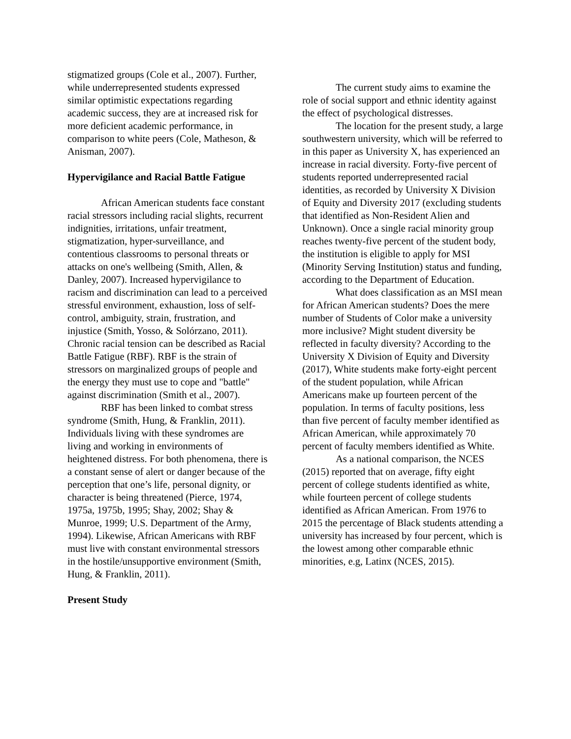stigmatized groups (Cole et al., 2007). Further, while underrepresented students expressed similar optimistic expectations regarding academic success, they are at increased risk for more deficient academic performance, in comparison to white peers (Cole, Matheson, & Anisman, 2007).
Hypervigilance and Racial Battle Fatigue
African American students face constant racial stressors including racial slights, recurrent indignities, irritations, unfair treatment, stigmatization, hyper-surveillance, and contentious classrooms to personal threats or attacks on one's wellbeing (Smith, Allen, & Danley, 2007). Increased hypervigilance to racism and discrimination can lead to a perceived stressful environment, exhaustion, loss of self-control, ambiguity, strain, frustration, and injustice (Smith, Yosso, & Solórzano, 2011). Chronic racial tension can be described as Racial Battle Fatigue (RBF). RBF is the strain of stressors on marginalized groups of people and the energy they must use to cope and "battle" against discrimination (Smith et al., 2007).
RBF has been linked to combat stress syndrome (Smith, Hung, & Franklin, 2011). Individuals living with these syndromes are living and working in environments of heightened distress. For both phenomena, there is a constant sense of alert or danger because of the perception that one’s life, personal dignity, or character is being threatened (Pierce, 1974, 1975a, 1975b, 1995; Shay, 2002; Shay & Munroe, 1999; U.S. Department of the Army, 1994). Likewise, African Americans with RBF must live with constant environmental stressors in the hostile/unsupportive environment (Smith, Hung, & Franklin, 2011).
Present Study
The current study aims to examine the role of social support and ethnic identity against the effect of psychological distresses.
The location for the present study, a large southwestern university, which will be referred to in this paper as University X, has experienced an increase in racial diversity. Forty-five percent of students reported underrepresented racial identities, as recorded by University X Division of Equity and Diversity 2017 (excluding students that identified as Non-Resident Alien and Unknown). Once a single racial minority group reaches twenty-five percent of the student body, the institution is eligible to apply for MSI (Minority Serving Institution) status and funding, according to the Department of Education.
What does classification as an MSI mean for African American students? Does the mere number of Students of Color make a university more inclusive? Might student diversity be reflected in faculty diversity? According to the University X Division of Equity and Diversity (2017), White students make forty-eight percent of the student population, while African Americans make up fourteen percent of the population. In terms of faculty positions, less than five percent of faculty member identified as African American, while approximately 70 percent of faculty members identified as White.
As a national comparison, the NCES (2015) reported that on average, fifty eight percent of college students identified as white, while fourteen percent of college students identified as African American. From 1976 to 2015 the percentage of Black students attending a university has increased by four percent, which is the lowest among other comparable ethnic minorities, e.g, Latinx (NCES, 2015).